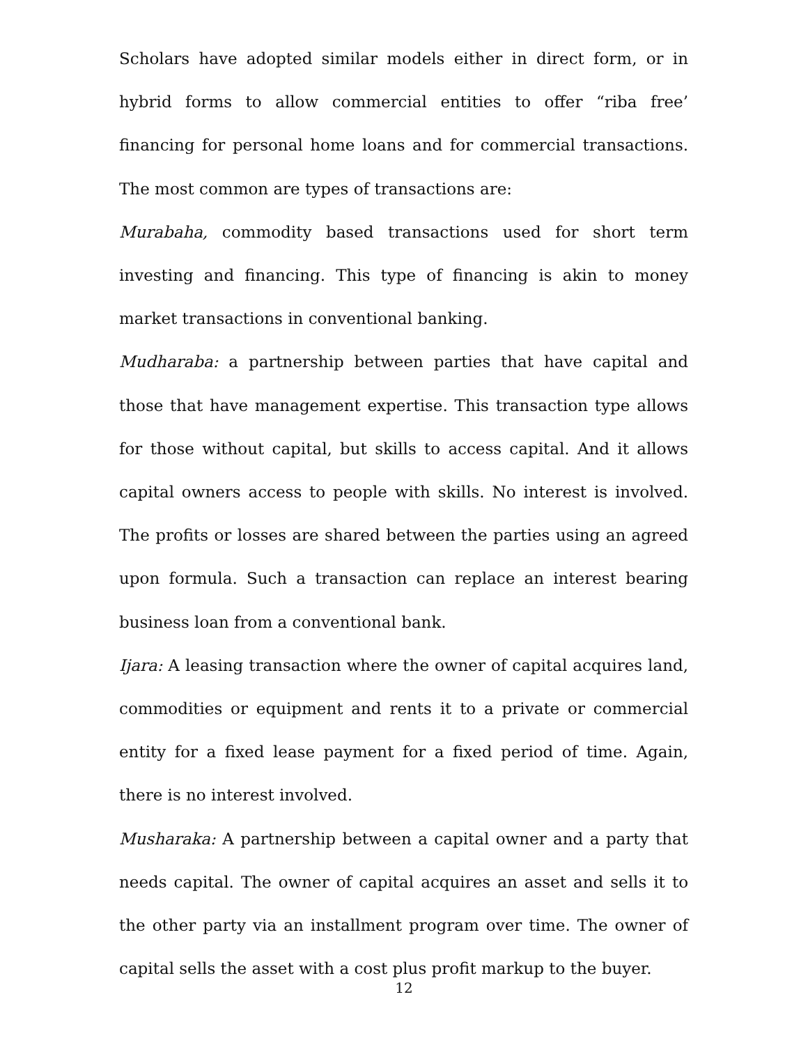Scholars have adopted similar models either in direct form, or in hybrid forms to allow commercial entities to offer “riba free’ financing for personal home loans and for commercial transactions. The most common are types of transactions are:
Murabaha, commodity based transactions used for short term investing and financing. This type of financing is akin to money market transactions in conventional banking.
Mudharaba: a partnership between parties that have capital and those that have management expertise. This transaction type allows for those without capital, but skills to access capital. And it allows capital owners access to people with skills. No interest is involved. The profits or losses are shared between the parties using an agreed upon formula. Such a transaction can replace an interest bearing business loan from a conventional bank.
Ijara: A leasing transaction where the owner of capital acquires land, commodities or equipment and rents it to a private or commercial entity for a fixed lease payment for a fixed period of time. Again, there is no interest involved.
Musharaka: A partnership between a capital owner and a party that needs capital. The owner of capital acquires an asset and sells it to the other party via an installment program over time. The owner of capital sells the asset with a cost plus profit markup to the buyer.
12